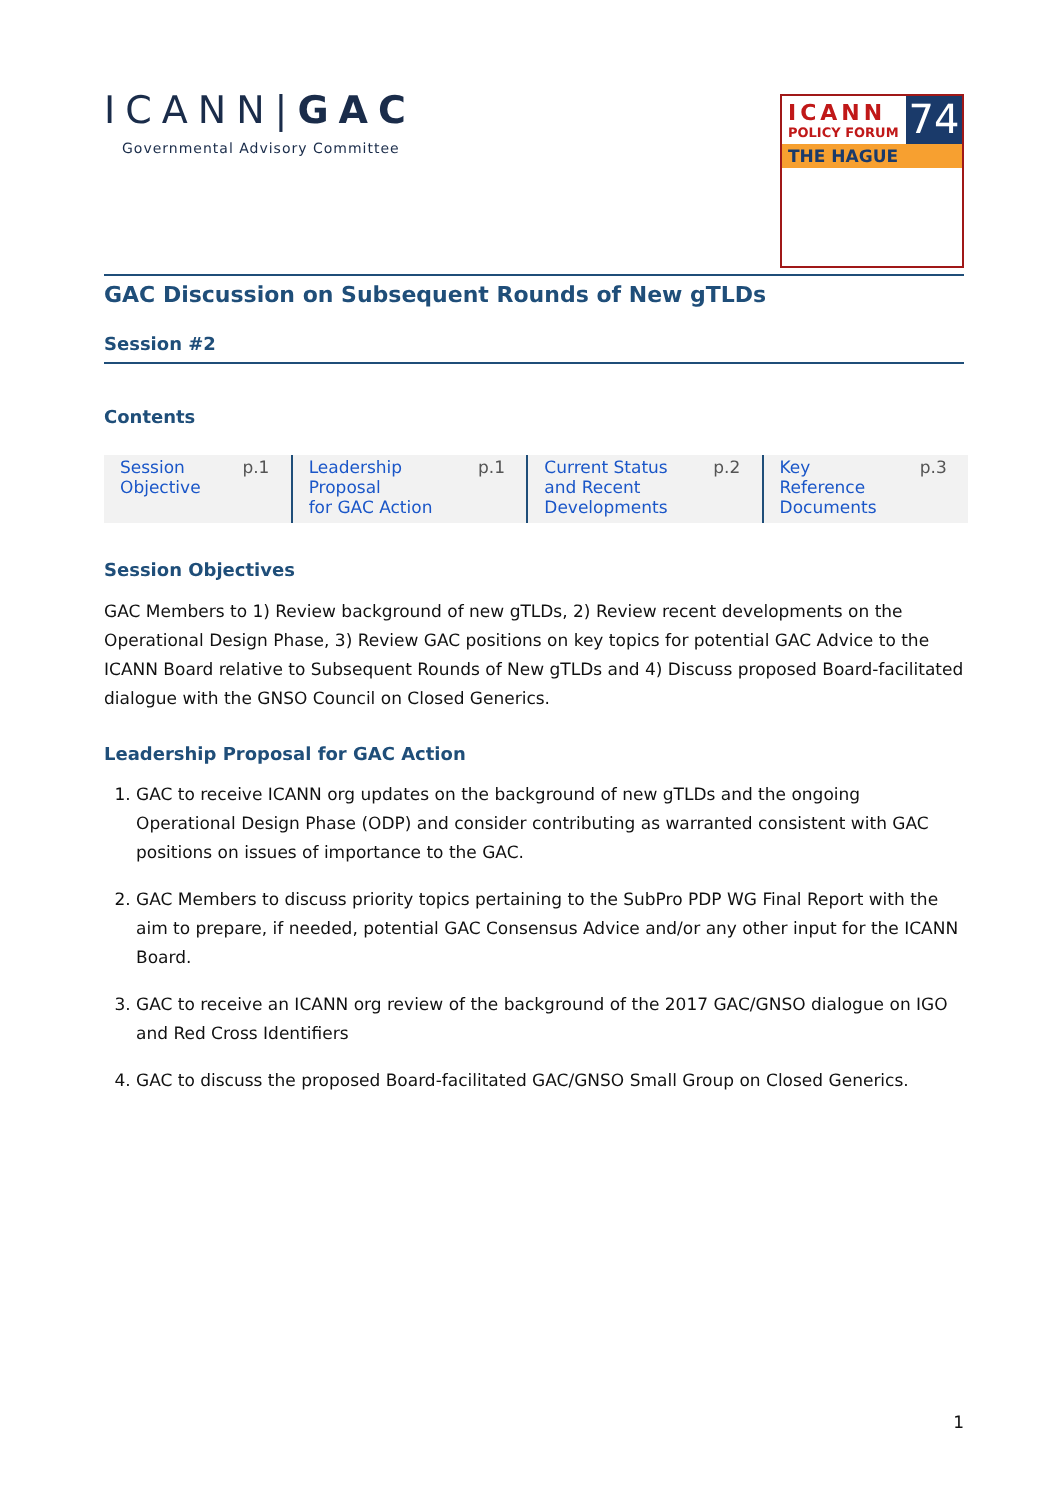ICANN|GAC
Governmental Advisory Committee
ICANN
POLICY FORUM
74
THE HAGUE
GAC Discussion on Subsequent Rounds of New gTLDs
Session #2
Contents
| Session Objective | p.1 | Leadership Proposal for GAC Action | p.1 | Current Status and Recent Developments | p.2 | Key Reference Documents | p.3 |
Session Objectives
GAC Members to 1) Review background of new gTLDs, 2) Review recent developments on the Operational Design Phase, 3) Review GAC positions on key topics for potential GAC Advice to the ICANN Board relative to Subsequent Rounds of New gTLDs and 4) Discuss proposed Board-facilitated dialogue with the GNSO Council on Closed Generics.
Leadership Proposal for GAC Action
1. GAC to receive ICANN org updates on the background of new gTLDs and the ongoing Operational Design Phase (ODP) and consider contributing as warranted consistent with GAC positions on issues of importance to the GAC.
2. GAC Members to discuss priority topics pertaining to the SubPro PDP WG Final Report with the aim to prepare, if needed, potential GAC Consensus Advice and/or any other input for the ICANN Board.
3. GAC to receive an ICANN org review of the background of the 2017 GAC/GNSO dialogue on IGO and Red Cross Identifiers
4. GAC to discuss the proposed Board-facilitated GAC/GNSO Small Group on Closed Generics.
1